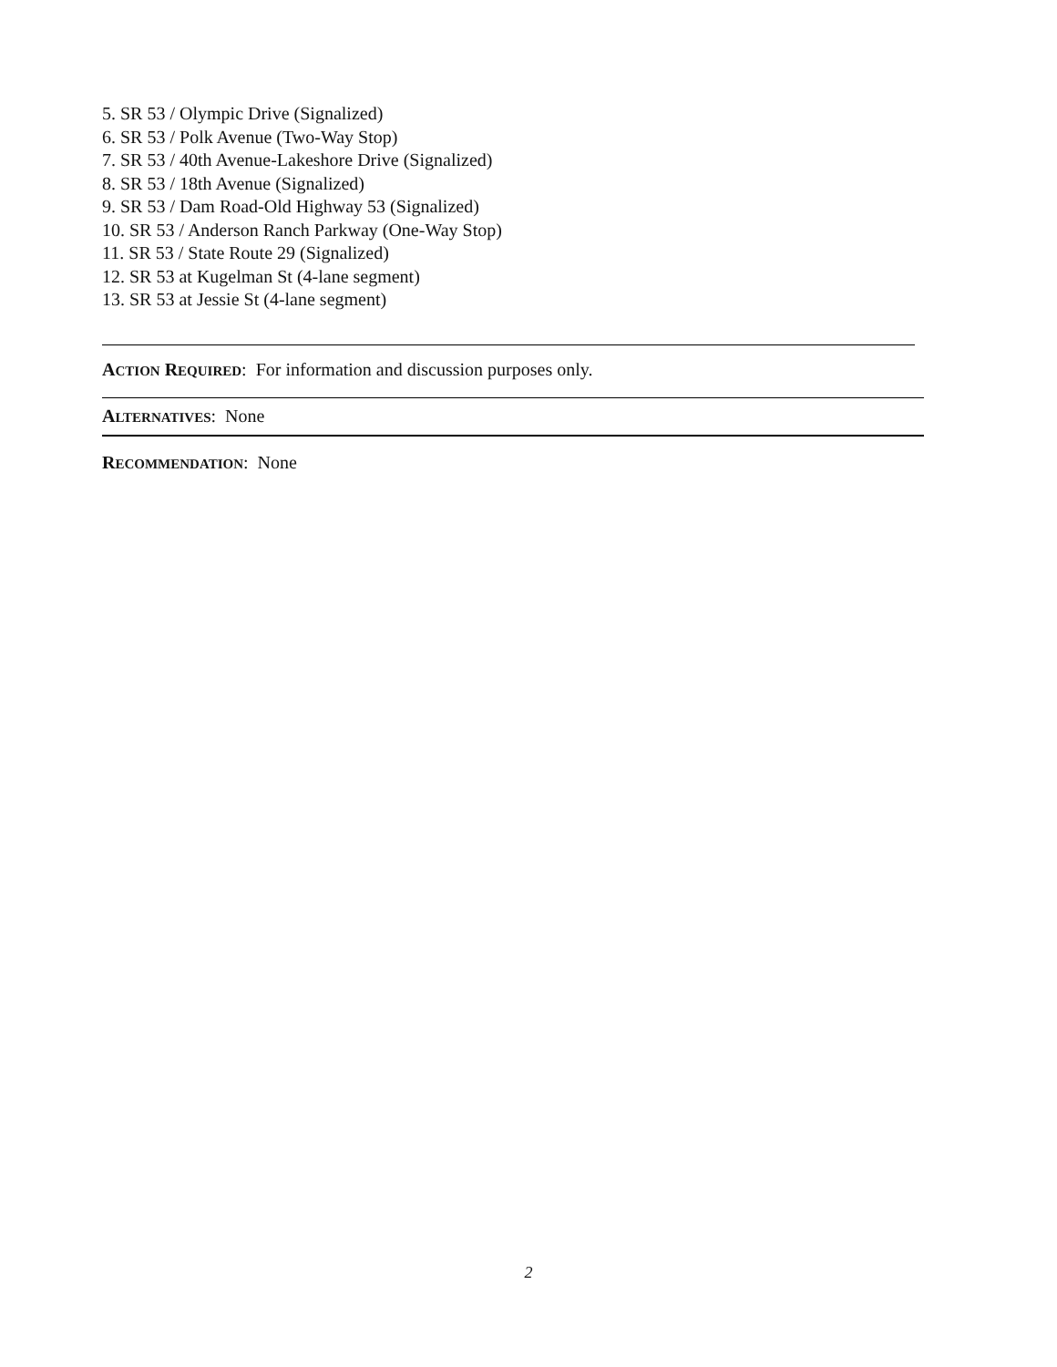5. SR 53 / Olympic Drive (Signalized)
6. SR 53 / Polk Avenue (Two-Way Stop)
7. SR 53 / 40th Avenue-Lakeshore Drive (Signalized)
8. SR 53 / 18th Avenue (Signalized)
9. SR 53 / Dam Road-Old Highway 53 (Signalized)
10. SR 53 / Anderson Ranch Parkway (One-Way Stop)
11. SR 53 / State Route 29 (Signalized)
12. SR 53 at Kugelman St (4-lane segment)
13. SR 53 at Jessie St (4-lane segment)
ACTION REQUIRED: For information and discussion purposes only.
ALTERNATIVES: None
RECOMMENDATION: None
2